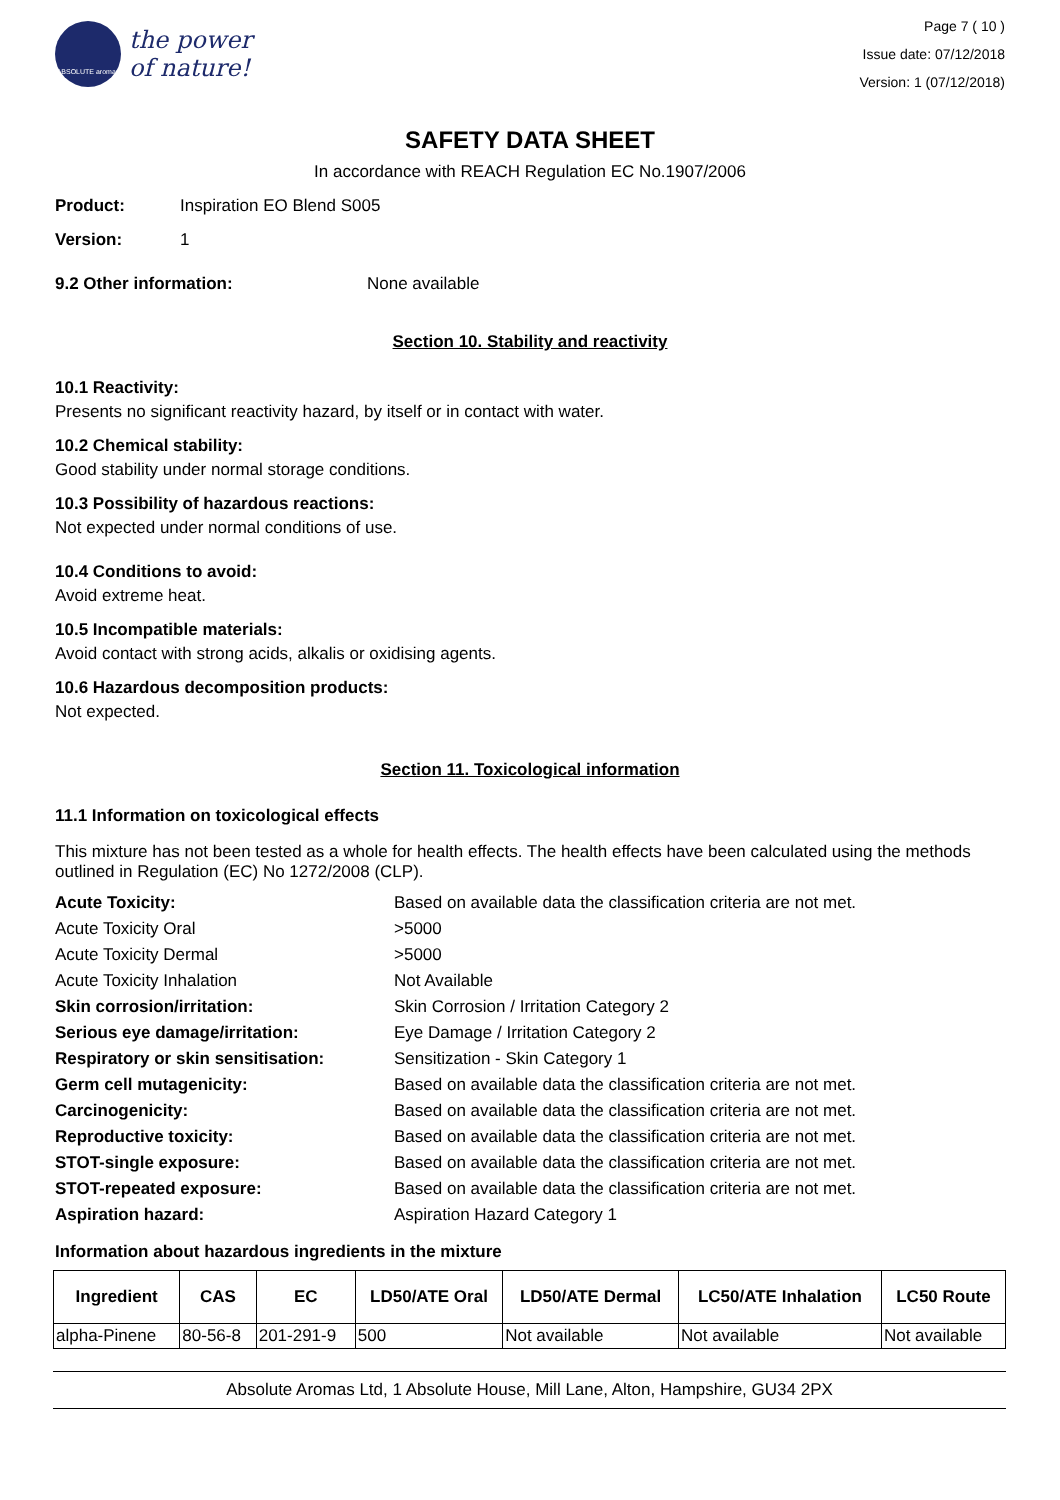ABSOLUTE aromas
the power
of nature!
Page 7 ( 10 )
Issue date: 07/12/2018
Version: 1 (07/12/2018)
SAFETY DATA SHEET
In accordance with REACH Regulation EC No.1907/2006
Product: Inspiration EO Blend S005
Version: 1
9.2 Other information: None available
Section 10. Stability and reactivity
10.1 Reactivity:
Presents no significant reactivity hazard, by itself or in contact with water.
10.2 Chemical stability:
Good stability under normal storage conditions.
10.3 Possibility of hazardous reactions:
Not expected under normal conditions of use.
10.4 Conditions to avoid:
Avoid extreme heat.
10.5 Incompatible materials:
Avoid contact with strong acids, alkalis or oxidising agents.
10.6 Hazardous decomposition products:
Not expected.
Section 11. Toxicological information
11.1 Information on toxicological effects
This mixture has not been tested as a whole for health effects. The health effects have been calculated using the methods outlined in Regulation (EC) No 1272/2008 (CLP).
| Acute Toxicity: | Based on available data the classification criteria are not met. |
| Acute Toxicity Oral | >5000 |
| Acute Toxicity Dermal | >5000 |
| Acute Toxicity Inhalation | Not Available |
| Skin corrosion/irritation: | Skin Corrosion / Irritation Category 2 |
| Serious eye damage/irritation: | Eye Damage / Irritation Category 2 |
| Respiratory or skin sensitisation: | Sensitization - Skin Category 1 |
| Germ cell mutagenicity: | Based on available data the classification criteria are not met. |
| Carcinogenicity: | Based on available data the classification criteria are not met. |
| Reproductive toxicity: | Based on available data the classification criteria are not met. |
| STOT-single exposure: | Based on available data the classification criteria are not met. |
| STOT-repeated exposure: | Based on available data the classification criteria are not met. |
| Aspiration hazard: | Aspiration Hazard Category 1 |
Information about hazardous ingredients in the mixture
| Ingredient | CAS | EC | LD50/ATE Oral | LD50/ATE Dermal | LC50/ATE Inhalation | LC50 Route |
| --- | --- | --- | --- | --- | --- | --- |
| alpha-Pinene | 80-56-8 | 201-291-9 | 500 | Not available | Not available | Not available |
Absolute Aromas Ltd, 1 Absolute House, Mill Lane, Alton, Hampshire, GU34 2PX